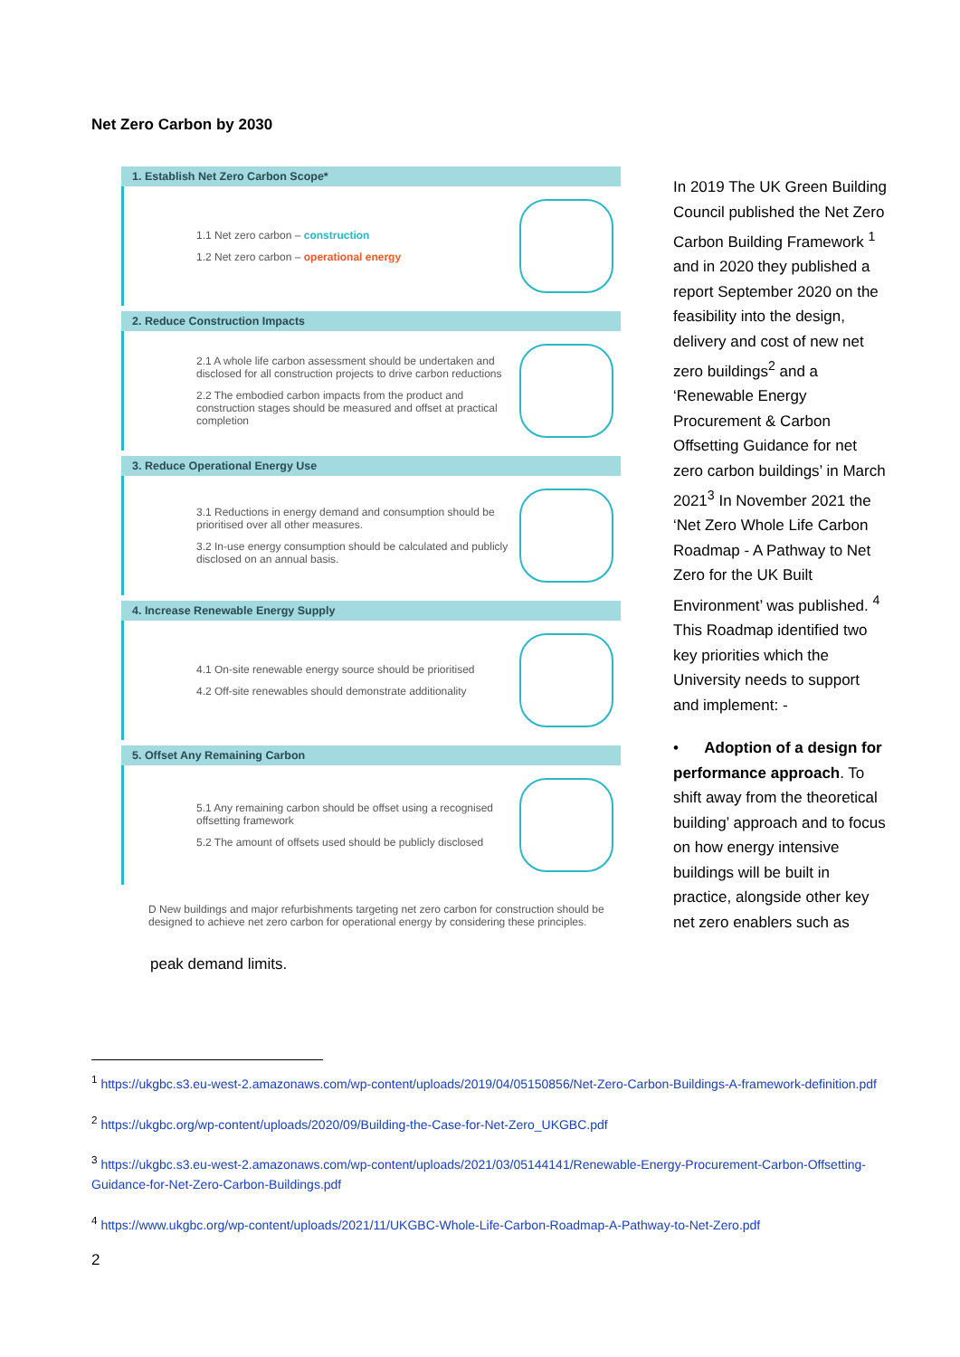Net Zero Carbon by 2030
1. Establish Net Zero Carbon Scope*
1.1 Net zero carbon – construction
1.2 Net zero carbon – operational energy
2. Reduce Construction Impacts
2.1 A whole life carbon assessment should be undertaken and disclosed for all construction projects to drive carbon reductions
2.2 The embodied carbon impacts from the product and construction stages should be measured and offset at practical completion
3. Reduce Operational Energy Use
3.1 Reductions in energy demand and consumption should be prioritised over all other measures.
3.2 In-use energy consumption should be calculated and publicly disclosed on an annual basis.
4. Increase Renewable Energy Supply
4.1 On-site renewable energy source should be prioritised
4.2 Off-site renewables should demonstrate additionality
5. Offset Any Remaining Carbon
5.1 Any remaining carbon should be offset using a recognised offsetting framework
5.2 The amount of offsets used should be publicly disclosed
D New buildings and major refurbishments targeting net zero carbon for construction should be designed to achieve net zero carbon for operational energy by considering these principles.
peak demand limits.
In 2019 The UK Green Building Council published the Net Zero Carbon Building Framework <sup>1</sup> and in 2020 they published a report September 2020 on the feasibility into the design, delivery and cost of new net zero buildings<sup>2</sup> and a ‘Renewable Energy Procurement & Carbon Offsetting Guidance for net zero carbon buildings’ in March 2021<sup>3</sup> In November 2021 the ‘Net Zero Whole Life Carbon Roadmap - A Pathway to Net Zero for the UK Built Environment’ was published. <sup>4</sup> This Roadmap identified two key priorities which the University needs to support and implement: -
• Adoption of a design for performance approach. To shift away from the theoretical building’ approach and to focus on how energy intensive buildings will be built in practice, alongside other key net zero enablers such as
<sup>1</sup> https://ukgbc.s3.eu-west-2.amazonaws.com/wp-content/uploads/2019/04/05150856/Net-Zero-Carbon-Buildings-A-framework-definition.pdf
<sup>2</sup> https://ukgbc.org/wp-content/uploads/2020/09/Building-the-Case-for-Net-Zero_UKGBC.pdf
<sup>3</sup> https://ukgbc.s3.eu-west-2.amazonaws.com/wp-content/uploads/2021/03/05144141/Renewable-Energy-Procurement-Carbon-Offsetting-Guidance-for-Net-Zero-Carbon-Buildings.pdf
<sup>4</sup> https://www.ukgbc.org/wp-content/uploads/2021/11/UKGBC-Whole-Life-Carbon-Roadmap-A-Pathway-to-Net-Zero.pdf
2